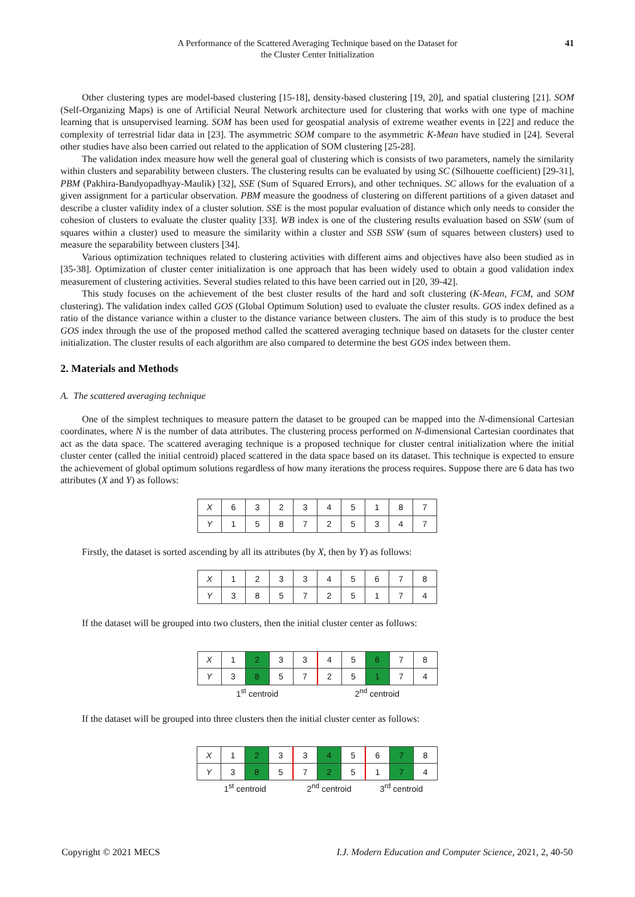A Performance of the Scattered Averaging Technique based on the Dataset for
the Cluster Center Initialization
41
Other clustering types are model-based clustering [15-18], density-based clustering [19, 20], and spatial clustering [21]. SOM (Self-Organizing Maps) is one of Artificial Neural Network architecture used for clustering that works with one type of machine learning that is unsupervised learning. SOM has been used for geospatial analysis of extreme weather events in [22] and reduce the complexity of terrestrial lidar data in [23]. The asymmetric SOM compare to the asymmetric K-Mean have studied in [24]. Several other studies have also been carried out related to the application of SOM clustering [25-28].
The validation index measure how well the general goal of clustering which is consists of two parameters, namely the similarity within clusters and separability between clusters. The clustering results can be evaluated by using SC (Silhouette coefficient) [29-31], PBM (Pakhira-Bandyopadhyay-Maulik) [32], SSE (Sum of Squared Errors), and other techniques. SC allows for the evaluation of a given assignment for a particular observation. PBM measure the goodness of clustering on different partitions of a given dataset and describe a cluster validity index of a cluster solution. SSE is the most popular evaluation of distance which only needs to consider the cohesion of clusters to evaluate the cluster quality [33]. WB index is one of the clustering results evaluation based on SSW (sum of squares within a cluster) used to measure the similarity within a cluster and SSB SSW (sum of squares between clusters) used to measure the separability between clusters [34].
Various optimization techniques related to clustering activities with different aims and objectives have also been studied as in [35-38]. Optimization of cluster center initialization is one approach that has been widely used to obtain a good validation index measurement of clustering activities. Several studies related to this have been carried out in [20, 39-42].
This study focuses on the achievement of the best cluster results of the hard and soft clustering (K-Mean, FCM, and SOM clustering). The validation index called GOS (Global Optimum Solution) used to evaluate the cluster results. GOS index defined as a ratio of the distance variance within a cluster to the distance variance between clusters. The aim of this study is to produce the best GOS index through the use of the proposed method called the scattered averaging technique based on datasets for the cluster center initialization. The cluster results of each algorithm are also compared to determine the best GOS index between them.
2. Materials and Methods
A. The scattered averaging technique
One of the simplest techniques to measure pattern the dataset to be grouped can be mapped into the N-dimensional Cartesian coordinates, where N is the number of data attributes. The clustering process performed on N-dimensional Cartesian coordinates that act as the data space. The scattered averaging technique is a proposed technique for cluster central initialization where the initial cluster center (called the initial centroid) placed scattered in the data space based on its dataset. This technique is expected to ensure the achievement of global optimum solutions regardless of how many iterations the process requires. Suppose there are 6 data has two attributes (X and Y) as follows:
| X | 6 | 3 | 2 | 3 | 4 | 5 | 1 | 8 | 7 |
| Y | 1 | 5 | 8 | 7 | 2 | 5 | 3 | 4 | 7 |
Firstly, the dataset is sorted ascending by all its attributes (by X, then by Y) as follows:
| X | 1 | 2 | 3 | 3 | 4 | 5 | 6 | 7 | 8 |
| Y | 3 | 8 | 5 | 7 | 2 | 5 | 1 | 7 | 4 |
If the dataset will be grouped into two clusters, then the initial cluster center as follows:
| X | 1 | 2 | 3 | 3 | 4 | 5 | 6 | 7 | 8 |
| Y | 3 | 8 | 5 | 7 | 2 | 5 | 1 | 7 | 4 |
| 1<sup>st</sup> centroid | | | | | 2<sup>nd</sup> centroid | | | | |
If the dataset will be grouped into three clusters then the initial cluster center as follows:
| X | 1 | 2 | 3 | 3 | 4 | 5 | 6 | 7 | 8 |
| Y | 3 | 8 | 5 | 7 | 2 | 5 | 1 | 7 | 4 |
| 1<sup>st</sup> centroid | | | | 2<sup>nd</sup> centroid | | | 3<sup>rd</sup> centroid | | |
Copyright © 2021 MECS I.J. Modern Education and Computer Science, 2021, 2, 40-50